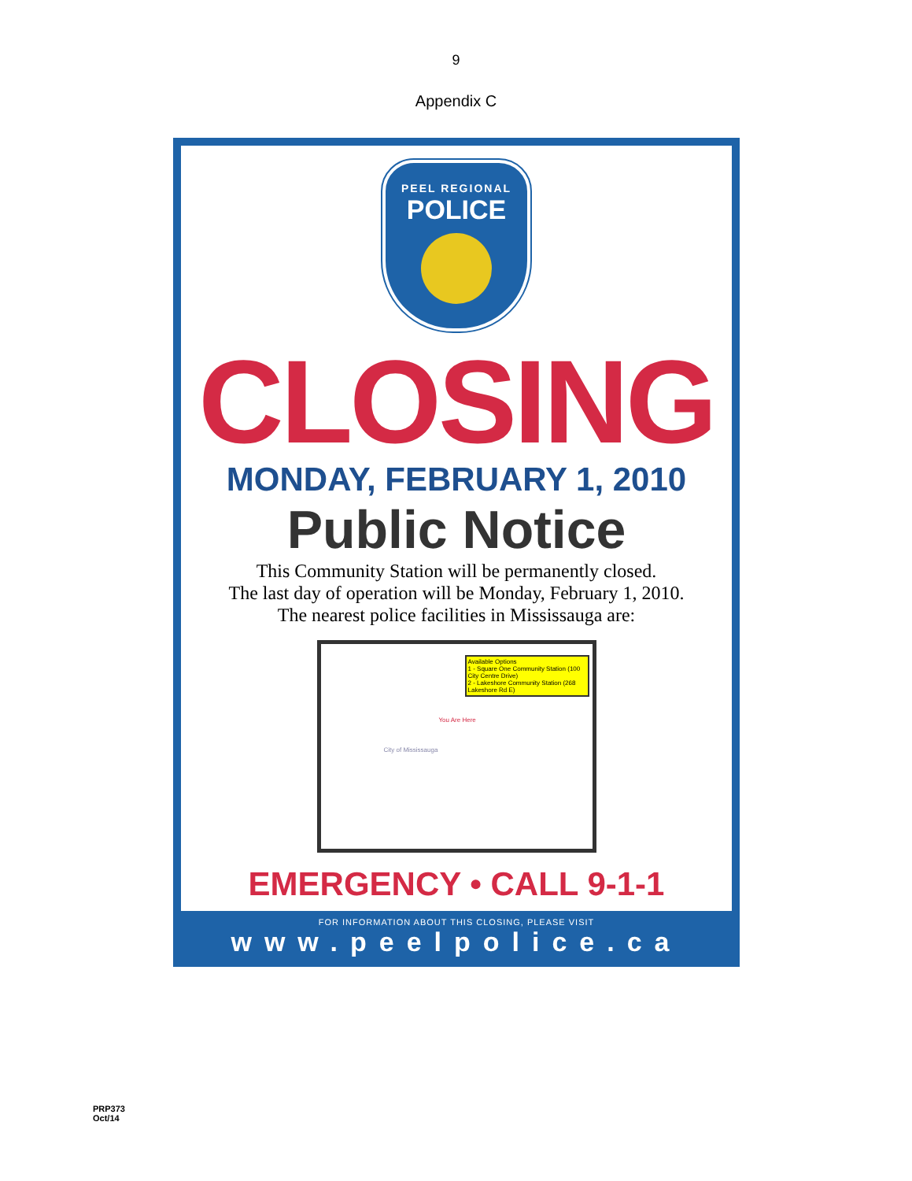9
Appendix C
PEEL REGIONAL
POLICE
CLOSING
MONDAY, FEBRUARY 1, 2010
Public Notice
This Community Station will be permanently closed.
The last day of operation will be Monday, February 1, 2010.
The nearest police facilities in Mississauga are:
Available Options
1 - Square One Community Station (100 City Centre Drive)
2 - Lakeshore Community Station (268 Lakeshore Rd E)
You Are Here
City of Mississauga
EMERGENCY • CALL 9-1-1
FOR INFORMATION ABOUT THIS CLOSING, PLEASE VISIT
www.peelpolice.ca
PRP373
Oct/14